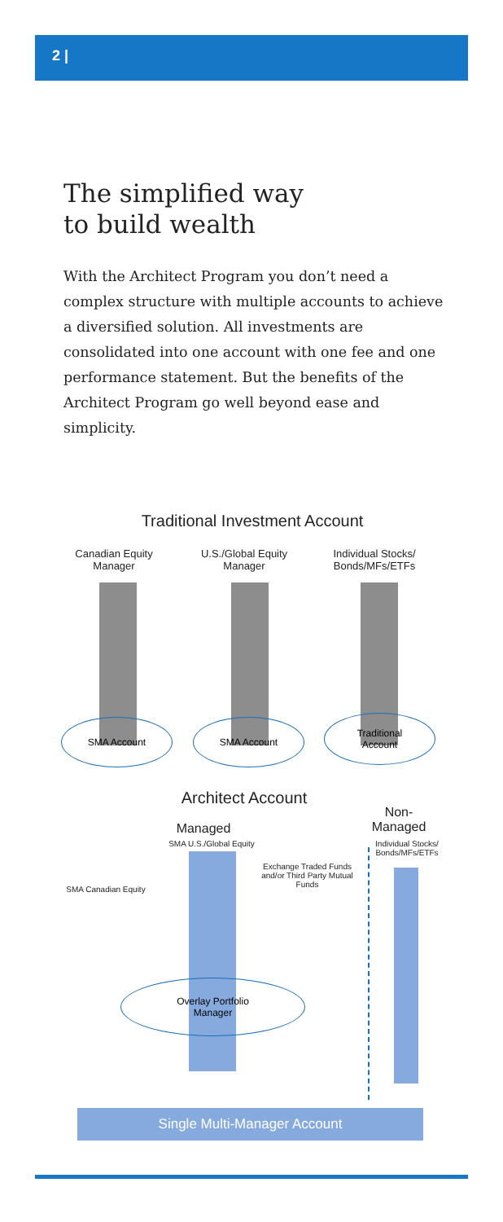2 |
The simplified way
to build wealth
With the Architect Program you don’t need a complex structure with multiple accounts to achieve a diversified solution. All investments are consolidated into one account with one fee and one performance statement. But the benefits of the Architect Program go well beyond ease and simplicity.
Traditional Investment Account
Canadian Equity Manager
U.S./Global Equity Manager
Individual Stocks/ Bonds/MFs/ETFs
SMA Account SMA Account
Traditional
Account
Architect Account
Non-
Managed
Managed
SMA U.S./Global Equity
Individual Stocks/ Bonds/MFs/ETFs
Exchange Traded Funds and/or Third Party Mutual Funds
SMA Canadian Equity
Overlay Portfolio
Manager
Single Multi-Manager Account